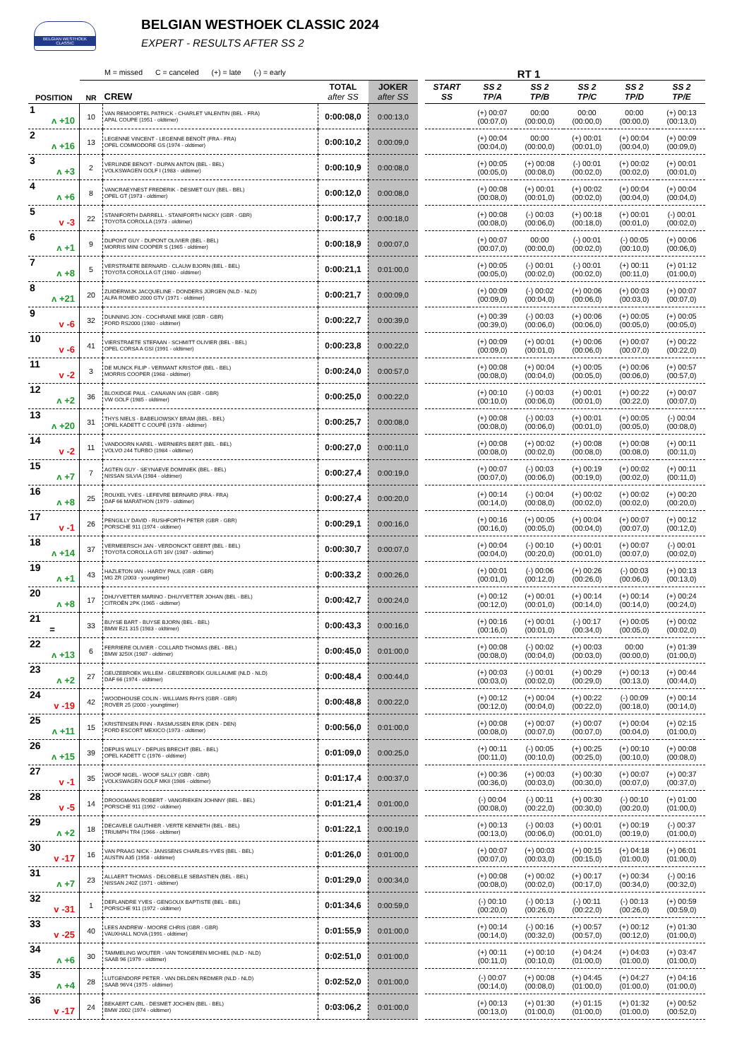BELGIAN WESTHOEK CLASSIC
BELGIAN WESTHOEK CLASSIC 2024
EXPERT - RESULTS AFTER SS 2
M = missed C = canceled (+) = late (-) = early RT 1
| POSITION | NR | CREW | TOTAL after SS | JOKER after SS | | START SS | SS 2 TP/A | SS 2 TP/B | SS 2 TP/C | SS 2 TP/D | SS 2 TP/E |
| --- | --- | --- | --- | --- | --- | --- | --- | --- | --- | --- | --- |
| 1 ʌ +10 | 10 | VAN REMOORTEL PATRICK - CHARLET VALENTIN (BEL - FRA) APAL COUPE (1951 - oldtimer) | 0:00:08,0 | 0:00:13,0 | | | (+) 00:07 (00:07,0) | 00:00 (00:00,0) | 00:00 (00:00,0) | 00:00 (00:00,0) | (+) 00:13 (00:13,0) |
| 2 ʌ +16 | 13 | LEGENNE VINCENT - LEGENNE BENOÎT (FRA - FRA) OPEL COMMODORE GS (1974 - oldtimer) | 0:00:10,2 | 0:00:09,0 | | | (+) 00:04 (00:04,0) | 00:00 (00:00,0) | (+) 00:01 (00:01,0) | (+) 00:04 (00:04,0) | (+) 00:09 (00:09,0) |
| 3 ʌ +3 | 2 | VERLINDE BENOIT - DUPAN ANTON (BEL - BEL) VOLKSWAGEN GOLF I (1983 - oldtimer) | 0:00:10,9 | 0:00:08,0 | | | (+) 00:05 (00:05,0) | (+) 00:08 (00:08,0) | (-) 00:01 (00:02,0) | (+) 00:02 (00:02,0) | (+) 00:01 (00:01,0) |
| 4 ʌ +6 | 8 | VANCRAEYNEST FREDERIK - DESMET GUY (BEL - BEL) OPEL GT (1973 - oldtimer) | 0:00:12,0 | 0:00:08,0 | | | (+) 00:08 (00:08,0) | (+) 00:01 (00:01,0) | (+) 00:02 (00:02,0) | (+) 00:04 (00:04,0) | (+) 00:04 (00:04,0) |
| 5 v -3 | 22 | STANIFORTH DARRELL - STANIFORTH NICKY (GBR - GBR) TOYOTA COROLLA (1973 - oldtimer) | 0:00:17,7 | 0:00:18,0 | | | (+) 00:08 (00:08,0) | (-) 00:03 (00:06,0) | (+) 00:18 (00:18,0) | (+) 00:01 (00:01,0) | (-) 00:01 (00:02,0) |
| 6 ʌ +1 | 9 | DUPONT GUY - DUPONT OLIVIER (BEL - BEL) MORRIS MINI COOPER S (1965 - oldtimer) | 0:00:18,9 | 0:00:07,0 | | | (+) 00:07 (00:07,0) | 00:00 (00:00,0) | (-) 00:01 (00:02,0) | (-) 00:05 (00:10,0) | (+) 00:06 (00:06,0) |
| 7 ʌ +8 | 5 | VERSTRAETE BERNARD - CLAUW BJORN (BEL - BEL) TOYOTA COROLLA GT (1980 - oldtimer) | 0:00:21,1 | 0:01:00,0 | | | (+) 00:05 (00:05,0) | (-) 00:01 (00:02,0) | (-) 00:01 (00:02,0) | (+) 00:11 (00:11,0) | (+) 01:12 (01:00,0) |
| 8 ʌ +21 | 20 | ZUIDERWIJK JACQUELINE - DONDERS JÜRGEN (NLD - NLD) ALFA ROMEO 2000 GTV (1971 - oldtimer) | 0:00:21,7 | 0:00:09,0 | | | (+) 00:09 (00:09,0) | (-) 00:02 (00:04,0) | (+) 00:06 (00:06,0) | (+) 00:03 (00:03,0) | (+) 00:07 (00:07,0) |
| 9 v -6 | 32 | DUNNING JON - COCHRANE MIKE (GBR - GBR) FORD RS2000 (1980 - oldtimer) | 0:00:22,7 | 0:00:39,0 | | | (+) 00:39 (00:39,0) | (-) 00:03 (00:06,0) | (+) 00:06 (00:06,0) | (+) 00:05 (00:05,0) | (+) 00:05 (00:05,0) |
| 10 v -6 | 41 | VIERSTRAETE STEFAAN - SCHMITT OLIVIER (BEL - BEL) OPEL CORSA A GSI (1991 - oldtimer) | 0:00:23,8 | 0:00:22,0 | | | (+) 00:09 (00:09,0) | (+) 00:01 (00:01,0) | (+) 00:06 (00:06,0) | (+) 00:07 (00:07,0) | (+) 00:22 (00:22,0) |
| 11 v -2 | 3 | DE MUNCK FILIP - VERMANT KRISTOF (BEL - BEL) MORRIS COOPER (1968 - oldtimer) | 0:00:24,0 | 0:00:57,0 | | | (+) 00:08 (00:08,0) | (+) 00:04 (00:04,0) | (+) 00:05 (00:05,0) | (+) 00:06 (00:06,0) | (+) 00:57 (00:57,0) |
| 12 ʌ +2 | 36 | BLOXIDGE PAUL - CANAVAN IAN (GBR - GBR) VW GOLF (1985 - oldtimer) | 0:00:25,0 | 0:00:22,0 | | | (+) 00:10 (00:10,0) | (-) 00:03 (00:06,0) | (+) 00:01 (00:01,0) | (+) 00:22 (00:22,0) | (+) 00:07 (00:07,0) |
| 13 ʌ +20 | 31 | THYS NIELS - BABELIOWSKY BRAM (BEL - BEL) OPEL KADETT C COUPÉ (1978 - oldtimer) | 0:00:25,7 | 0:00:08,0 | | | (+) 00:08 (00:08,0) | (-) 00:03 (00:06,0) | (+) 00:01 (00:01,0) | (+) 00:05 (00:05,0) | (-) 00:04 (00:08,0) |
| 14 v -2 | 11 | VANDOORN KAREL - WERNIERS BERT (BEL - BEL) VOLVO 244 TURBO (1984 - oldtimer) | 0:00:27,0 | 0:00:11,0 | | | (+) 00:08 (00:08,0) | (+) 00:02 (00:02,0) | (+) 00:08 (00:08,0) | (+) 00:08 (00:08,0) | (+) 00:11 (00:11,0) |
| 15 ʌ +7 | 7 | AGTEN GUY - SEYNAEVE DOMINIEK (BEL - BEL) NISSAN SILVIA (1984 - oldtimer) | 0:00:27,4 | 0:00:19,0 | | | (+) 00:07 (00:07,0) | (-) 00:03 (00:06,0) | (+) 00:19 (00:19,0) | (+) 00:02 (00:02,0) | (+) 00:11 (00:11,0) |
| 16 ʌ +8 | 25 | ROUXEL YVES - LEFEVRE BERNARD (FRA - FRA) DAF 66 MARATHON (1979 - oldtimer) | 0:00:27,4 | 0:00:20,0 | | | (+) 00:14 (00:14,0) | (-) 00:04 (00:08,0) | (+) 00:02 (00:02,0) | (+) 00:02 (00:02,0) | (+) 00:20 (00:20,0) |
| 17 v -1 | 26 | PENGILLY DAVID - RUSHFORTH PETER (GBR - GBR) PORSCHE 911 (1974 - oldtimer) | 0:00:29,1 | 0:00:16,0 | | | (+) 00:16 (00:16,0) | (+) 00:05 (00:05,0) | (+) 00:04 (00:04,0) | (+) 00:07 (00:07,0) | (+) 00:12 (00:12,0) |
| 18 ʌ +14 | 37 | VERMEERSCH JAN - VERDONCKT GEERT (BEL - BEL) TOYOTA COROLLA GTI 16V (1987 - oldtimer) | 0:00:30,7 | 0:00:07,0 | | | (+) 00:04 (00:04,0) | (-) 00:10 (00:20,0) | (+) 00:01 (00:01,0) | (+) 00:07 (00:07,0) | (-) 00:01 (00:02,0) |
| 19 ʌ +1 | 43 | HAZLETON IAN - HARDY PAUL (GBR - GBR) MG ZR (2003 - youngtimer) | 0:00:33,2 | 0:00:26,0 | | | (+) 00:01 (00:01,0) | (-) 00:06 (00:12,0) | (+) 00:26 (00:26,0) | (-) 00:03 (00:06,0) | (+) 00:13 (00:13,0) |
| 20 ʌ +8 | 17 | DHUYVETTER MARINO - DHUYVETTER JOHAN (BEL - BEL) CITROËN 2PK (1965 - oldtimer) | 0:00:42,7 | 0:00:24,0 | | | (+) 00:12 (00:12,0) | (+) 00:01 (00:01,0) | (+) 00:14 (00:14,0) | (+) 00:14 (00:14,0) | (+) 00:24 (00:24,0) |
| 21 = | 33 | BUYSE BART - BUYSE BJORN (BEL - BEL) BMW E21 315 (1983 - oldtimer) | 0:00:43,3 | 0:00:16,0 | | | (+) 00:16 (00:16,0) | (+) 00:01 (00:01,0) | (-) 00:17 (00:34,0) | (+) 00:05 (00:05,0) | (+) 00:02 (00:02,0) |
| 22 ʌ +13 | 6 | FERRIERE OLIVIER - COLLARD THOMAS (BEL - BEL) BMW 325IX (1987 - oldtimer) | 0:00:45,0 | 0:01:00,0 | | | (+) 00:08 (00:08,0) | (-) 00:02 (00:04,0) | (+) 00:03 (00:03,0) | 00:00 (00:00,0) | (+) 01:39 (01:00,0) |
| 23 ʌ +2 | 27 | GEUZEBROEK WILLEM - GEUZEBROEK GUILLAUME (NLD - NLD) DAF 66 (1974 - oldtimer) | 0:00:48,4 | 0:00:44,0 | | | (+) 00:03 (00:03,0) | (-) 00:01 (00:02,0) | (+) 00:29 (00:29,0) | (+) 00:13 (00:13,0) | (+) 00:44 (00:44,0) |
| 24 v -19 | 42 | WOODHOUSE COLIN - WILLIAMS RHYS (GBR - GBR) ROVER 25 (2000 - youngtimer) | 0:00:48,8 | 0:00:22,0 | | | (+) 00:12 (00:12,0) | (+) 00:04 (00:04,0) | (+) 00:22 (00:22,0) | (-) 00:09 (00:18,0) | (+) 00:14 (00:14,0) |
| 25 ʌ +11 | 15 | KRISTENSEN FINN - RASMUSSEN ERIK (DEN - DEN) FORD ESCORT MEXICO (1973 - oldtimer) | 0:00:56,0 | 0:01:00,0 | | | (+) 00:08 (00:08,0) | (+) 00:07 (00:07,0) | (+) 00:07 (00:07,0) | (+) 00:04 (00:04,0) | (+) 02:15 (01:00,0) |
| 26 ʌ +15 | 39 | DEPUIS WILLY - DEPUIS BRECHT (BEL - BEL) OPEL KADETT C (1976 - oldtimer) | 0:01:09,0 | 0:00:25,0 | | | (+) 00:11 (00:11,0) | (-) 00:05 (00:10,0) | (+) 00:25 (00:25,0) | (+) 00:10 (00:10,0) | (+) 00:08 (00:08,0) |
| 27 v -1 | 35 | WOOF NIGEL - WOOF SALLY (GBR - GBR) VOLKSWAGEN GOLF MKII (1986 - oldtimer) | 0:01:17,4 | 0:00:37,0 | | | (+) 00:36 (00:36,0) | (+) 00:03 (00:03,0) | (+) 00:30 (00:30,0) | (+) 00:07 (00:07,0) | (+) 00:37 (00:37,0) |
| 28 v -5 | 14 | DROOGMANS ROBERT - VANGRIEKEN JOHNNY (BEL - BEL) PORSCHE 911 (1992 - oldtimer) | 0:01:21,4 | 0:01:00,0 | | | (-) 00:04 (00:08,0) | (-) 00:11 (00:22,0) | (+) 00:30 (00:30,0) | (-) 00:10 (00:20,0) | (+) 01:00 (01:00,0) |
| 29 ʌ +2 | 18 | DECAVELE GAUTHIER - VERTE KENNETH (BEL - BEL) TRIUMPH TR4 (1966 - oldtimer) | 0:01:22,1 | 0:00:19,0 | | | (+) 00:13 (00:13,0) | (-) 00:03 (00:06,0) | (+) 00:01 (00:01,0) | (+) 00:19 (00:19,0) | (-) 00:37 (01:00,0) |
| 30 v -17 | 16 | VAN PRAAG NICK - JANSSENS CHARLES-YVES (BEL - BEL) AUSTIN A35 (1958 - oldtimer) | 0:01:26,0 | 0:01:00,0 | | | (+) 00:07 (00:07,0) | (+) 00:03 (00:03,0) | (+) 00:15 (00:15,0) | (+) 04:18 (01:00,0) | (+) 06:01 (01:00,0) |
| 31 ʌ +7 | 23 | ALLAERT THOMAS - DELOBELLE SEBASTIEN (BEL - BEL) NISSAN 240Z (1971 - oldtimer) | 0:01:29,0 | 0:00:34,0 | | | (+) 00:08 (00:08,0) | (+) 00:02 (00:02,0) | (+) 00:17 (00:17,0) | (+) 00:34 (00:34,0) | (-) 00:16 (00:32,0) |
| 32 v -31 | 1 | DEFLANDRE YVES - GENGOUX BAPTISTE (BEL - BEL) PORSCHE 911 (1972 - oldtimer) | 0:01:34,6 | 0:00:59,0 | | | (-) 00:10 (00:20,0) | (-) 00:13 (00:26,0) | (-) 00:11 (00:22,0) | (-) 00:13 (00:26,0) | (+) 00:59 (00:59,0) |
| 33 v -25 | 40 | LEES ANDREW - MOORE CHRIS (GBR - GBR) VAUXHALL NOVA (1991 - oldtimer) | 0:01:55,9 | 0:01:00,0 | | | (+) 00:14 (00:14,0) | (-) 00:16 (00:32,0) | (+) 00:57 (00:57,0) | (+) 00:12 (00:12,0) | (+) 01:30 (01:00,0) |
| 34 ʌ +6 | 30 | TAMMELING WOUTER - VAN TONGEREN MICHIEL (NLD - NLD) SAAB 96 (1979 - oldtimer) | 0:02:51,0 | 0:01:00,0 | | | (+) 00:11 (00:11,0) | (+) 00:10 (00:10,0) | (+) 04:24 (01:00,0) | (+) 04:03 (01:00,0) | (+) 03:47 (01:00,0) |
| 35 ʌ +4 | 28 | LUTGENDORF PETER - VAN DELDEN REDMER (NLD - NLD) SAAB 96V4 (1975 - oldtimer) | 0:02:52,0 | 0:01:00,0 | | | (-) 00:07 (00:14,0) | (+) 00:08 (00:08,0) | (+) 04:45 (01:00,0) | (+) 04:27 (01:00,0) | (+) 04:16 (01:00,0) |
| 36 v -17 | 24 | BEKAERT CARL - DESMET JOCHEN (BEL - BEL) BMW 2002 (1974 - oldtimer) | 0:03:06,2 | 0:01:00,0 | | | (+) 00:13 (00:13,0) | (+) 01:30 (01:00,0) | (+) 01:15 (01:00,0) | (+) 01:32 (01:00,0) | (+) 00:52 (00:52,0) |